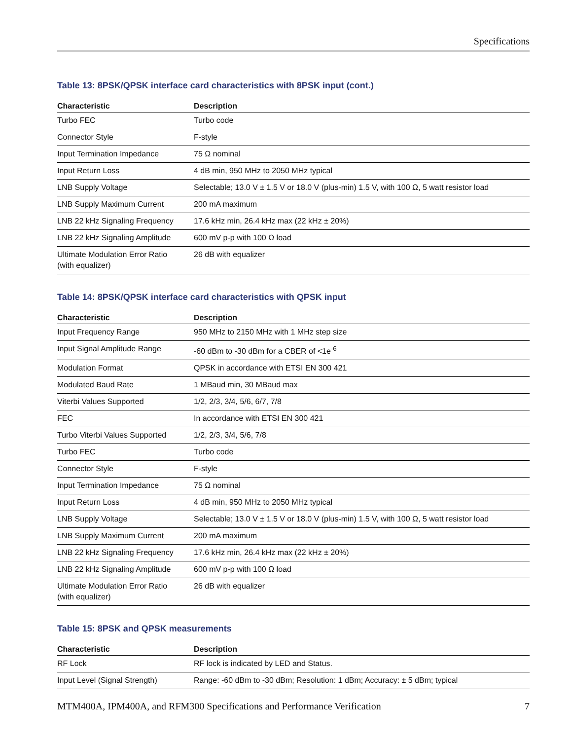Specifications
Table 13: 8PSK/QPSK interface card characteristics with 8PSK input (cont.)
| Characteristic | Description |
| --- | --- |
| Turbo FEC | Turbo code |
| Connector Style | F-style |
| Input Termination Impedance | 75 Ω nominal |
| Input Return Loss | 4 dB min, 950 MHz to 2050 MHz typical |
| LNB Supply Voltage | Selectable; 13.0 V ± 1.5 V or 18.0 V (plus-min) 1.5 V, with 100 Ω, 5 watt resistor load |
| LNB Supply Maximum Current | 200 mA maximum |
| LNB 22 kHz Signaling Frequency | 17.6 kHz min, 26.4 kHz max (22 kHz ± 20%) |
| LNB 22 kHz Signaling Amplitude | 600 mV p-p with 100 Ω load |
| Ultimate Modulation Error Ratio (with equalizer) | 26 dB with equalizer |
Table 14: 8PSK/QPSK interface card characteristics with QPSK input
| Characteristic | Description |
| --- | --- |
| Input Frequency Range | 950 MHz to 2150 MHz with 1 MHz step size |
| Input Signal Amplitude Range | -60 dBm to -30 dBm for a CBER of <1e<sup>-6</sup> |
| Modulation Format | QPSK in accordance with ETSI EN 300 421 |
| Modulated Baud Rate | 1 MBaud min, 30 MBaud max |
| Viterbi Values Supported | 1/2, 2/3, 3/4, 5/6, 6/7, 7/8 |
| FEC | In accordance with ETSI EN 300 421 |
| Turbo Viterbi Values Supported | 1/2, 2/3, 3/4, 5/6, 7/8 |
| Turbo FEC | Turbo code |
| Connector Style | F-style |
| Input Termination Impedance | 75 Ω nominal |
| Input Return Loss | 4 dB min, 950 MHz to 2050 MHz typical |
| LNB Supply Voltage | Selectable; 13.0 V ± 1.5 V or 18.0 V (plus-min) 1.5 V, with 100 Ω, 5 watt resistor load |
| LNB Supply Maximum Current | 200 mA maximum |
| LNB 22 kHz Signaling Frequency | 17.6 kHz min, 26.4 kHz max (22 kHz ± 20%) |
| LNB 22 kHz Signaling Amplitude | 600 mV p-p with 100 Ω load |
| Ultimate Modulation Error Ratio (with equalizer) | 26 dB with equalizer |
Table 15: 8PSK and QPSK measurements
| Characteristic | Description |
| --- | --- |
| RF Lock | RF lock is indicated by LED and Status. |
| Input Level (Signal Strength) | Range: -60 dBm to -30 dBm; Resolution: 1 dBm; Accuracy: ± 5 dBm; typical |
MTM400A, IPM400A, and RFM300 Specifications and Performance Verification 7